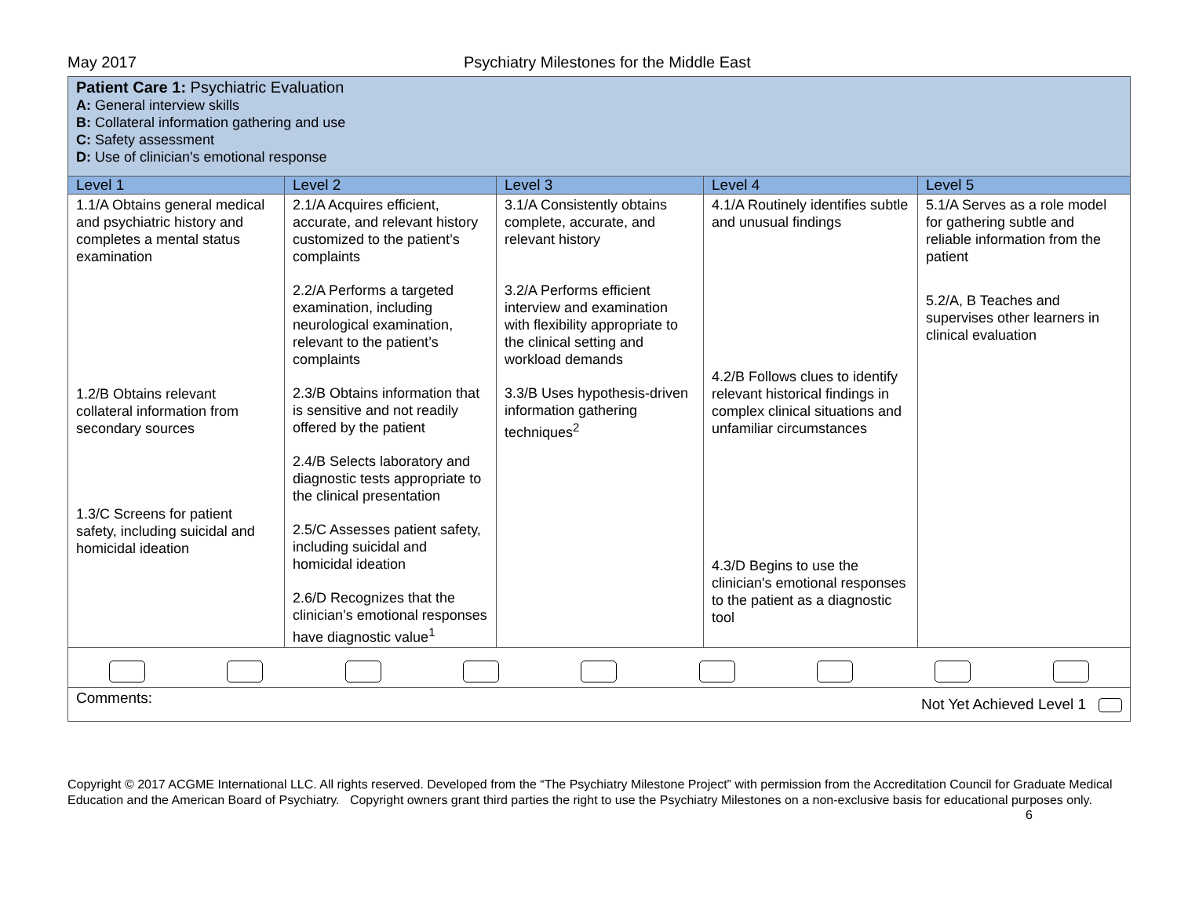May 2017 Psychiatry Milestones for the Middle East
| Patient Care 1: Psychiatric Evaluation A: General interview skills B: Collateral information gathering and use C: Safety assessment D: Use of clinician's emotional response | | | | |
| Level 1 | Level 2 | Level 3 | Level 4 | Level 5 |
| 1.1/A Obtains general medical and psychiatric history and completes a mental status examination 1.2/B Obtains relevant collateral information from secondary sources 1.3/C Screens for patient safety, including suicidal and homicidal ideation | 2.1/A Acquires efficient, accurate, and relevant history customized to the patient’s complaints 2.2/A Performs a targeted examination, including neurological examination, relevant to the patient’s complaints 2.3/B Obtains information that is sensitive and not readily offered by the patient 2.4/B Selects laboratory and diagnostic tests appropriate to the clinical presentation 2.5/C Assesses patient safety, including suicidal and homicidal ideation 2.6/D Recognizes that the clinician’s emotional responses have diagnostic value<sup>1</sup> | 3.1/A Consistently obtains complete, accurate, and relevant history 3.2/A Performs efficient interview and examination with flexibility appropriate to the clinical setting and workload demands 3.3/B Uses hypothesis-driven information gathering techniques<sup>2</sup> | 4.1/A Routinely identifies subtle and unusual findings 4.2/B Follows clues to identify relevant historical findings in complex clinical situations and unfamiliar circumstances 4.3/D Begins to use the clinician's emotional responses to the patient as a diagnostic tool | 5.1/A Serves as a role model for gathering subtle and reliable information from the patient 5.2/A, B Teaches and supervises other learners in clinical evaluation |
| Not Yet Achieved Level 1 Comments: | | | | |
Copyright © 2017 ACGME International LLC. All rights reserved. Developed from the “The Psychiatry Milestone Project” with permission from the Accreditation Council for Graduate Medical Education and the American Board of Psychiatry. Copyright owners grant third parties the right to use the Psychiatry Milestones on a non-exclusive basis for educational purposes only. 6